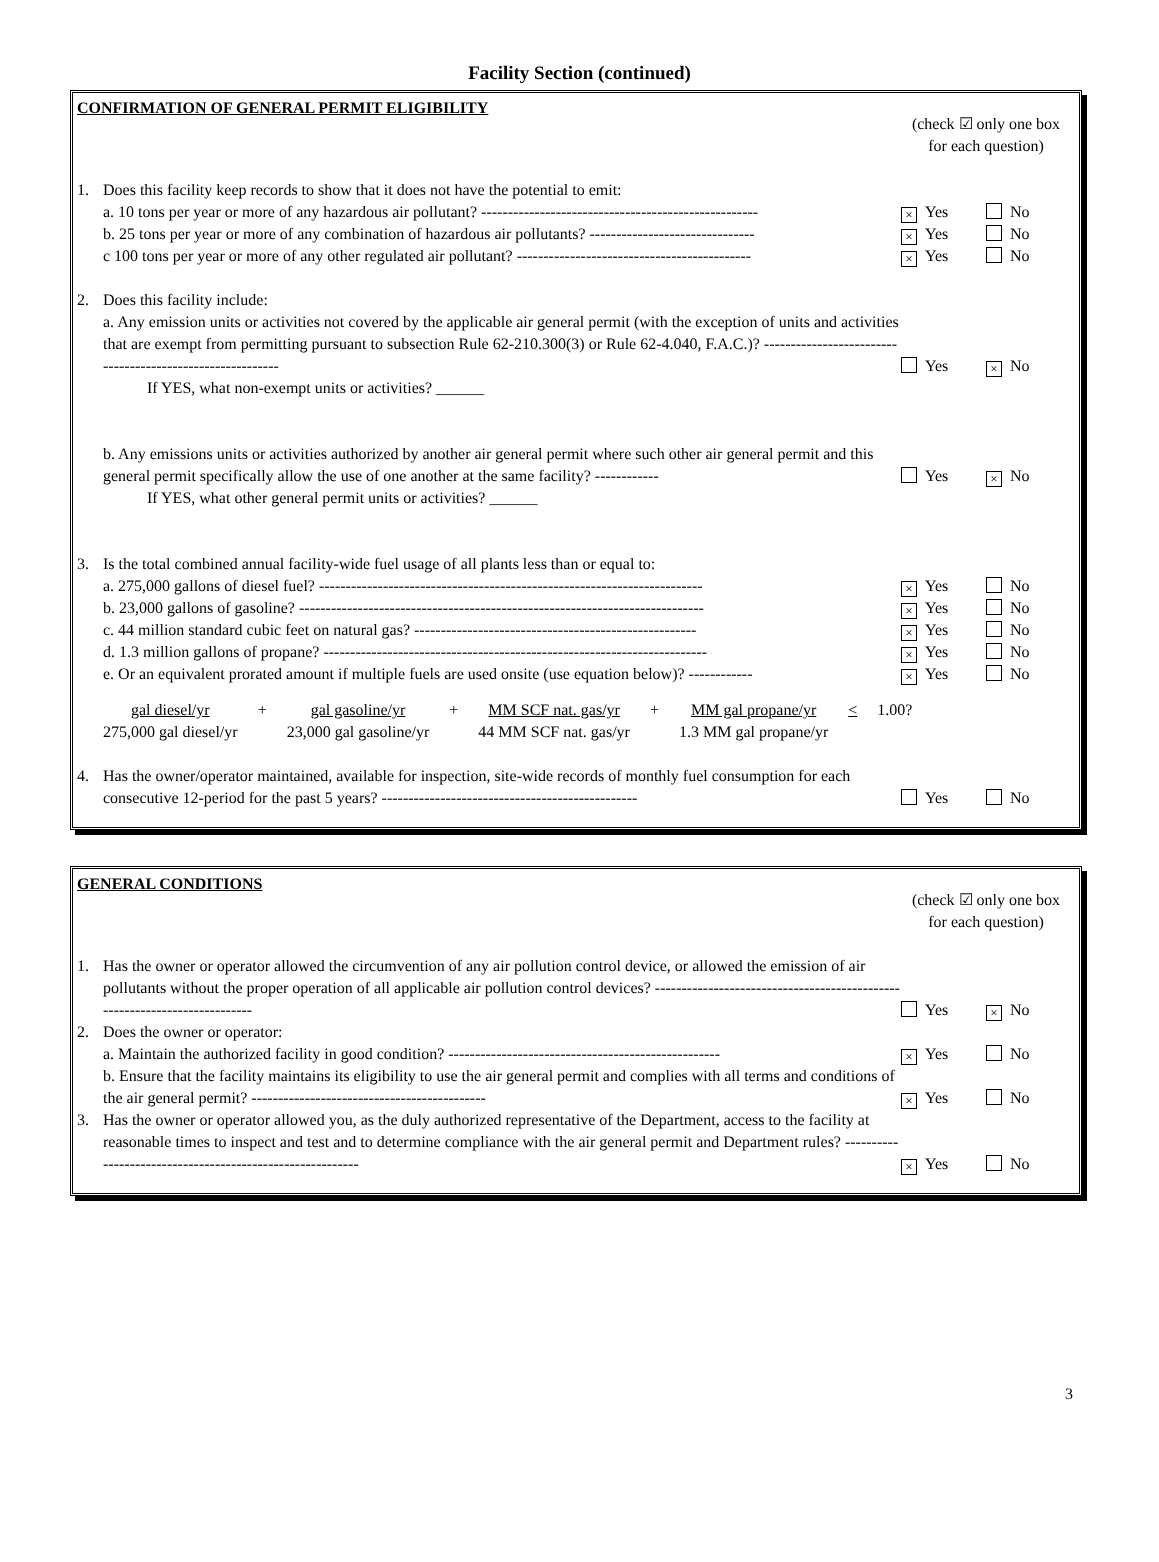Facility Section (continued)
CONFIRMATION OF GENERAL PERMIT ELIGIBILITY
(check ☑ only one box for each question)
1. Does this facility keep records to show that it does not have the potential to emit:
a. 10 tons per year or more of any hazardous air pollutant? ----------------------------------------------------
× Yes No
b. 25 tons per year or more of any combination of hazardous air pollutants? -------------------------------
× Yes No
c 100 tons per year or more of any other regulated air pollutant? --------------------------------------------
× Yes No
2. Does this facility include:
a. Any emission units or activities not covered by the applicable air general permit (with the exception of units and activities that are exempt from permitting pursuant to subsection Rule 62-210.300(3) or Rule 62-4.040, F.A.C.)? ----------------------------------------------------------
Yes × No
If YES, what non-exempt units or activities? ______
b. Any emissions units or activities authorized by another air general permit where such other air general permit and this general permit specifically allow the use of one another at the same facility? ------------
Yes × No
If YES, what other general permit units or activities? ______
3. Is the total combined annual facility-wide fuel usage of all plants less than or equal to:
a. 275,000 gallons of diesel fuel? ------------------------------------------------------------------------
× Yes No
b. 23,000 gallons of gasoline? ----------------------------------------------------------------------------
× Yes No
c. 44 million standard cubic feet on natural gas? -----------------------------------------------------
× Yes No
d. 1.3 million gallons of propane? ------------------------------------------------------------------------
× Yes No
e. Or an equivalent prorated amount if multiple fuels are used onsite (use equation below)? ------------
× Yes No
gal diesel/yr
275,000 gal diesel/yr
+ gal gasoline/yr
23,000 gal gasoline/yr
+ MM SCF nat. gas/yr
44 MM SCF nat. gas/yr
+ MM gal propane/yr
1.3 MM gal propane/yr
< 1.00?
4. Has the owner/operator maintained, available for inspection, site-wide records of monthly fuel consumption for each consecutive 12-period for the past 5 years? ------------------------------------------------
Yes No
GENERAL CONDITIONS
(check ☑ only one box for each question)
1. Has the owner or operator allowed the circumvention of any air pollution control device, or allowed the emission of air pollutants without the proper operation of all applicable air pollution control devices? --------------------------------------------------------------------------
Yes × No
2. Does the owner or operator:
a. Maintain the authorized facility in good condition? ---------------------------------------------------
× Yes No
b. Ensure that the facility maintains its eligibility to use the air general permit and complies with all terms and conditions of the air general permit? --------------------------------------------
× Yes No
3. Has the owner or operator allowed you, as the duly authorized representative of the Department, access to the facility at reasonable times to inspect and test and to determine compliance with the air general permit and Department rules? ----------------------------------------------------------
× Yes No
3